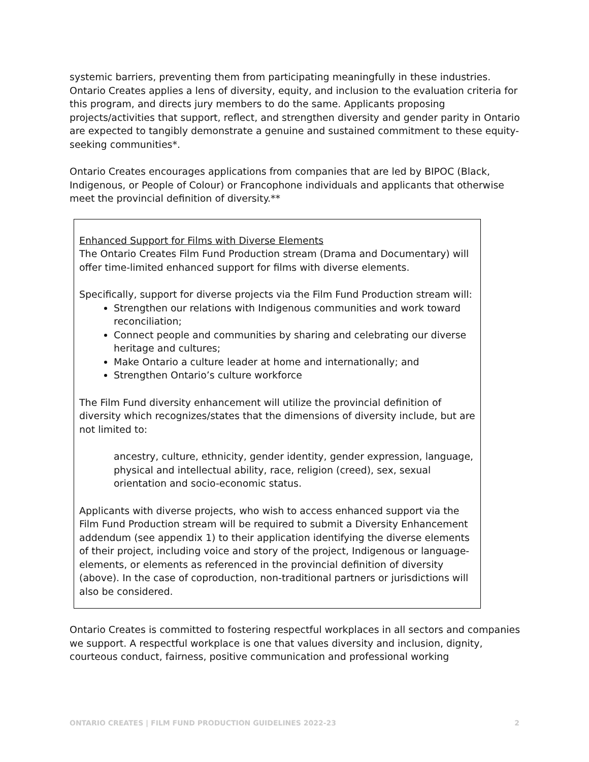systemic barriers, preventing them from participating meaningfully in these industries. Ontario Creates applies a lens of diversity, equity, and inclusion to the evaluation criteria for this program, and directs jury members to do the same. Applicants proposing projects/activities that support, reflect, and strengthen diversity and gender parity in Ontario are expected to tangibly demonstrate a genuine and sustained commitment to these equity-seeking communities*.
Ontario Creates encourages applications from companies that are led by BIPOC (Black, Indigenous, or People of Colour) or Francophone individuals and applicants that otherwise meet the provincial definition of diversity.**
Enhanced Support for Films with Diverse Elements
The Ontario Creates Film Fund Production stream (Drama and Documentary) will offer time-limited enhanced support for films with diverse elements.
Specifically, support for diverse projects via the Film Fund Production stream will:
Strengthen our relations with Indigenous communities and work toward reconciliation;
Connect people and communities by sharing and celebrating our diverse heritage and cultures;
Make Ontario a culture leader at home and internationally; and
Strengthen Ontario’s culture workforce
The Film Fund diversity enhancement will utilize the provincial definition of diversity which recognizes/states that the dimensions of diversity include, but are not limited to:
ancestry, culture, ethnicity, gender identity, gender expression, language, physical and intellectual ability, race, religion (creed), sex, sexual orientation and socio-economic status.
Applicants with diverse projects, who wish to access enhanced support via the Film Fund Production stream will be required to submit a Diversity Enhancement addendum (see appendix 1) to their application identifying the diverse elements of their project, including voice and story of the project, Indigenous or language-elements, or elements as referenced in the provincial definition of diversity (above). In the case of coproduction, non-traditional partners or jurisdictions will also be considered.
Ontario Creates is committed to fostering respectful workplaces in all sectors and companies we support. A respectful workplace is one that values diversity and inclusion, dignity, courteous conduct, fairness, positive communication and professional working
ONTARIO CREATES | FILM FUND PRODUCTION GUIDELINES 2022-23 2